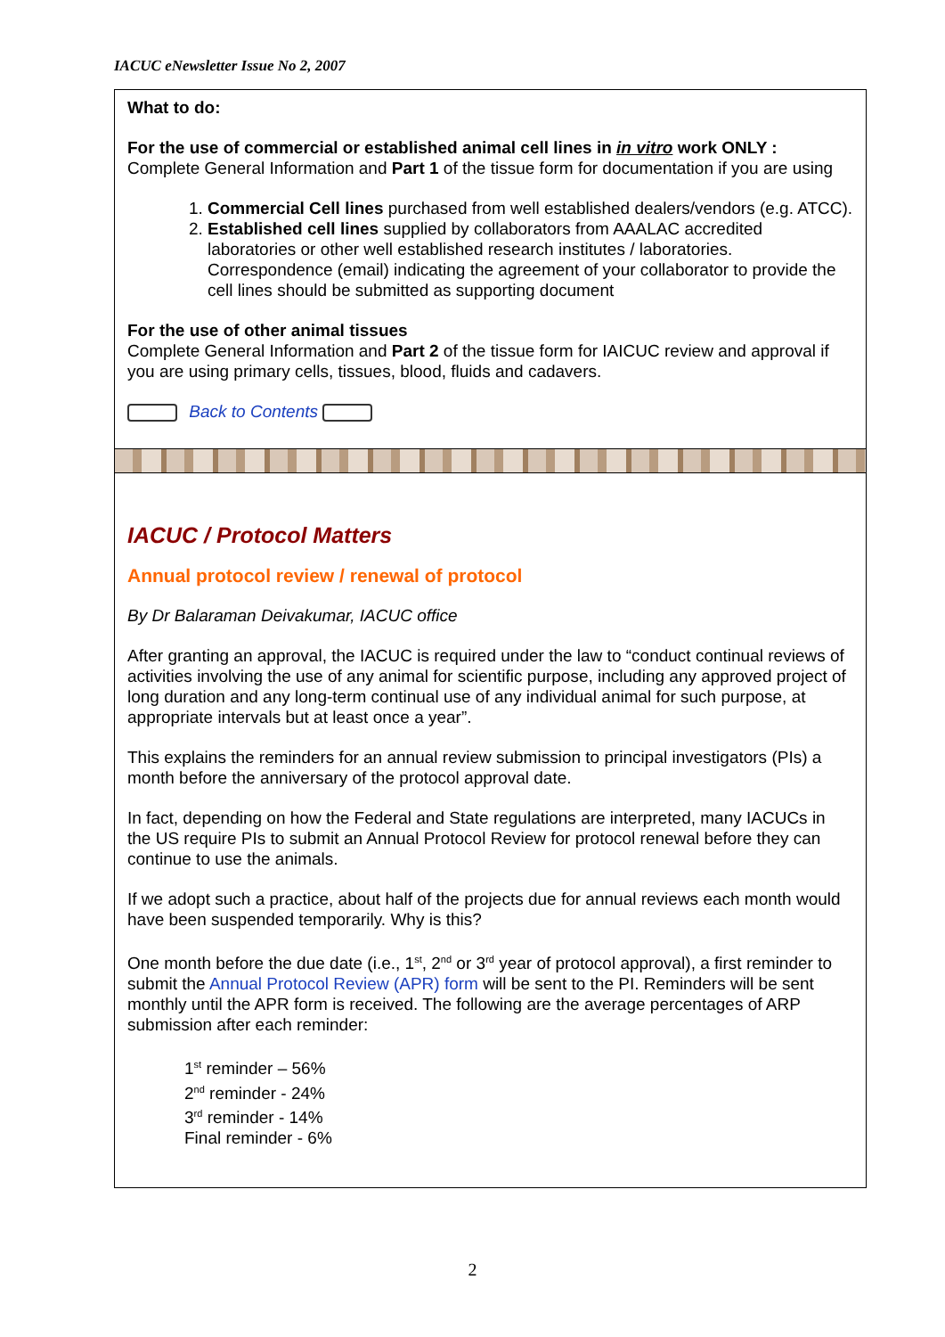IACUC eNewsletter Issue No 2, 2007
What to do:
For the use of commercial or established animal cell lines in in vitro work ONLY :
Complete General Information and Part 1 of the tissue form for documentation if you are using
1. Commercial Cell lines purchased from well established dealers/vendors (e.g. ATCC).
2. Established cell lines supplied by collaborators from AAALAC accredited laboratories or other well established research institutes / laboratories. Correspondence (email) indicating the agreement of your collaborator to provide the cell lines should be submitted as supporting document
For the use of other animal tissues
Complete General Information and Part 2 of the tissue form for IAICUC review and approval if you are using primary cells, tissues, blood, fluids and cadavers.
Back to Contents
IACUC / Protocol Matters
Annual protocol review / renewal of protocol
By Dr Balaraman Deivakumar, IACUC office
After granting an approval, the IACUC is required under the law to “conduct continual reviews of activities involving the use of any animal for scientific purpose, including any approved project of long duration and any long-term continual use of any individual animal for such purpose, at appropriate intervals but at least once a year”.
This explains the reminders for an annual review submission to principal investigators (PIs) a month before the anniversary of the protocol approval date.
In fact, depending on how the Federal and State regulations are interpreted, many IACUCs in the US require PIs to submit an Annual Protocol Review for protocol renewal before they can continue to use the animals.
If we adopt such a practice, about half of the projects due for annual reviews each month would have been suspended temporarily. Why is this?
One month before the due date (i.e., 1<sup>st</sup>, 2<sup>nd</sup> or 3<sup>rd</sup> year of protocol approval), a first reminder to submit the Annual Protocol Review (APR) form will be sent to the PI. Reminders will be sent monthly until the APR form is received. The following are the average percentages of ARP submission after each reminder:
1<sup>st</sup> reminder – 56%
2<sup>nd</sup> reminder - 24%
3<sup>rd</sup> reminder - 14%
Final reminder - 6%
2